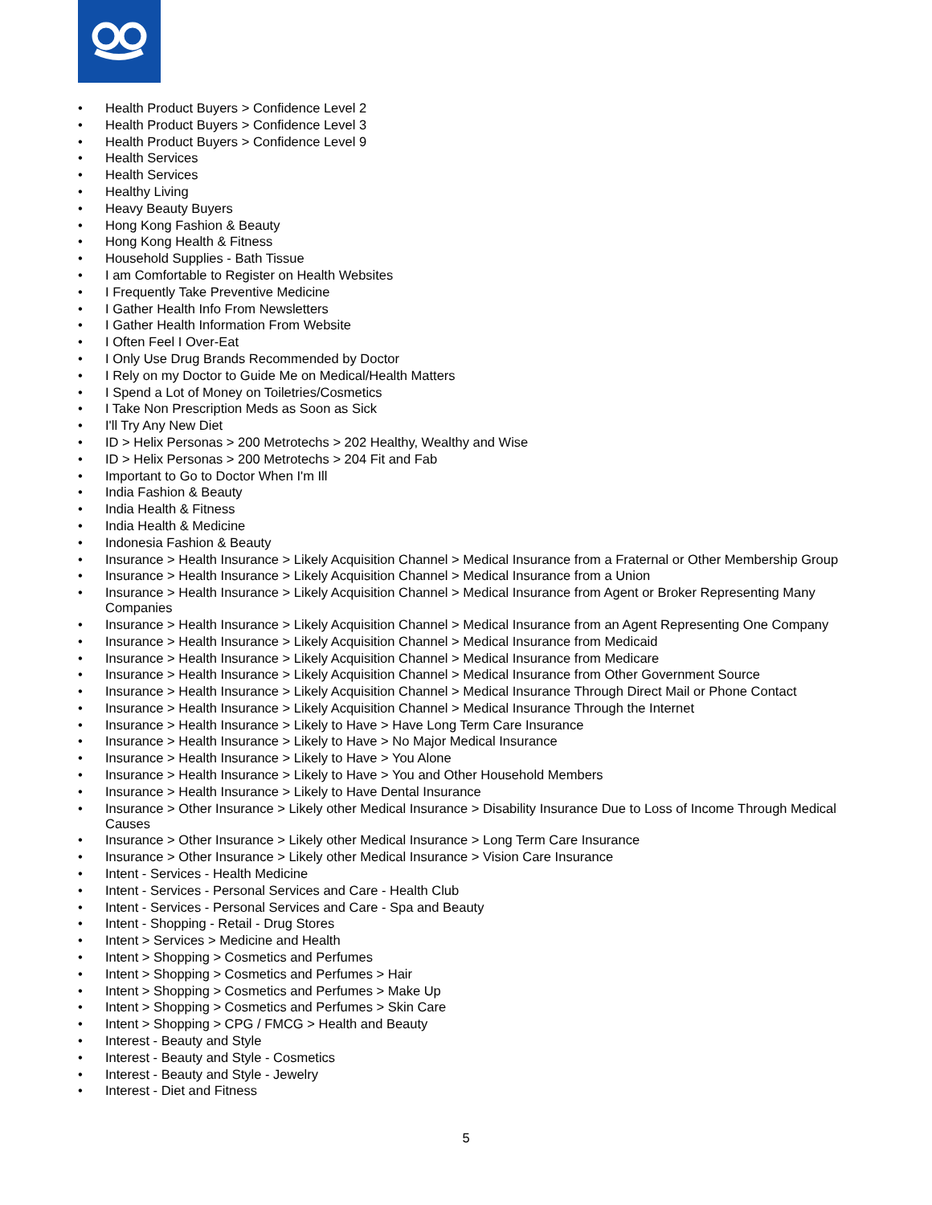• Health Product Buyers > Confidence Level 2
• Health Product Buyers > Confidence Level 3
• Health Product Buyers > Confidence Level 9
• Health Services
• Health Services
• Healthy Living
• Heavy Beauty Buyers
• Hong Kong Fashion & Beauty
• Hong Kong Health & Fitness
• Household Supplies - Bath Tissue
• I am Comfortable to Register on Health Websites
• I Frequently Take Preventive Medicine
• I Gather Health Info From Newsletters
• I Gather Health Information From Website
• I Often Feel I Over-Eat
• I Only Use Drug Brands Recommended by Doctor
• I Rely on my Doctor to Guide Me on Medical/Health Matters
• I Spend a Lot of Money on Toiletries/Cosmetics
• I Take Non Prescription Meds as Soon as Sick
• I'll Try Any New Diet
• ID > Helix Personas > 200 Metrotechs > 202 Healthy, Wealthy and Wise
• ID > Helix Personas > 200 Metrotechs > 204 Fit and Fab
• Important to Go to Doctor When I'm Ill
• India Fashion & Beauty
• India Health & Fitness
• India Health & Medicine
• Indonesia Fashion & Beauty
• Insurance > Health Insurance > Likely Acquisition Channel > Medical Insurance from a Fraternal or Other Membership Group
• Insurance > Health Insurance > Likely Acquisition Channel > Medical Insurance from a Union
• Insurance > Health Insurance > Likely Acquisition Channel > Medical Insurance from Agent or Broker Representing Many Companies
• Insurance > Health Insurance > Likely Acquisition Channel > Medical Insurance from an Agent Representing One Company
• Insurance > Health Insurance > Likely Acquisition Channel > Medical Insurance from Medicaid
• Insurance > Health Insurance > Likely Acquisition Channel > Medical Insurance from Medicare
• Insurance > Health Insurance > Likely Acquisition Channel > Medical Insurance from Other Government Source
• Insurance > Health Insurance > Likely Acquisition Channel > Medical Insurance Through Direct Mail or Phone Contact
• Insurance > Health Insurance > Likely Acquisition Channel > Medical Insurance Through the Internet
• Insurance > Health Insurance > Likely to Have > Have Long Term Care Insurance
• Insurance > Health Insurance > Likely to Have > No Major Medical Insurance
• Insurance > Health Insurance > Likely to Have > You Alone
• Insurance > Health Insurance > Likely to Have > You and Other Household Members
• Insurance > Health Insurance > Likely to Have Dental Insurance
• Insurance > Other Insurance > Likely other Medical Insurance > Disability Insurance Due to Loss of Income Through Medical Causes
• Insurance > Other Insurance > Likely other Medical Insurance > Long Term Care Insurance
• Insurance > Other Insurance > Likely other Medical Insurance > Vision Care Insurance
• Intent - Services - Health Medicine
• Intent - Services - Personal Services and Care - Health Club
• Intent - Services - Personal Services and Care - Spa and Beauty
• Intent - Shopping - Retail - Drug Stores
• Intent > Services > Medicine and Health
• Intent > Shopping > Cosmetics and Perfumes
• Intent > Shopping > Cosmetics and Perfumes > Hair
• Intent > Shopping > Cosmetics and Perfumes > Make Up
• Intent > Shopping > Cosmetics and Perfumes > Skin Care
• Intent > Shopping > CPG / FMCG > Health and Beauty
• Interest - Beauty and Style
• Interest - Beauty and Style - Cosmetics
• Interest - Beauty and Style - Jewelry
• Interest - Diet and Fitness
5